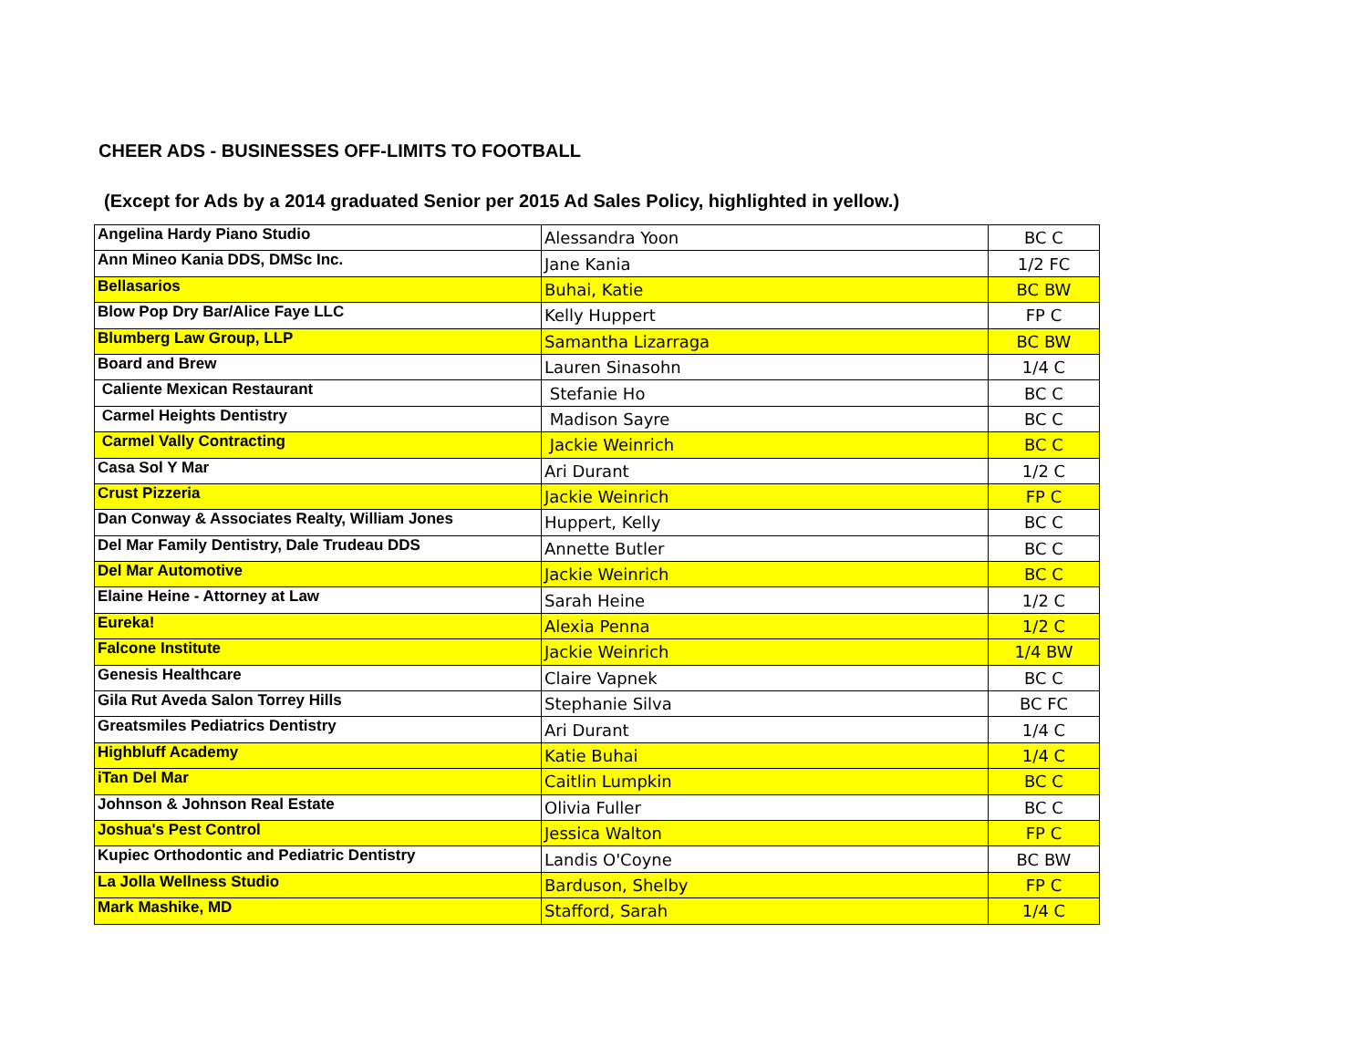CHEER ADS - BUSINESSES OFF-LIMITS TO FOOTBALL
(Except for Ads by a 2014 graduated Senior per 2015 Ad Sales Policy, highlighted in yellow.)
| Angelina Hardy Piano Studio | Alessandra Yoon | BC C |
| Ann Mineo Kania DDS, DMSc Inc. | Jane Kania | 1/2 FC |
| Bellasarios | Buhai, Katie | BC BW |
| Blow Pop Dry Bar/Alice Faye LLC | Kelly Huppert | FP C |
| Blumberg Law Group, LLP | Samantha Lizarraga | BC BW |
| Board and Brew | Lauren Sinasohn | 1/4 C |
| Caliente Mexican Restaurant | Stefanie Ho | BC C |
| Carmel Heights Dentistry | Madison Sayre | BC C |
| Carmel Vally Contracting | Jackie Weinrich | BC C |
| Casa Sol Y Mar | Ari Durant | 1/2 C |
| Crust Pizzeria | Jackie Weinrich | FP C |
| Dan Conway & Associates Realty, William Jones | Huppert, Kelly | BC C |
| Del Mar Family Dentistry, Dale Trudeau DDS | Annette Butler | BC C |
| Del Mar Automotive | Jackie Weinrich | BC C |
| Elaine Heine - Attorney at Law | Sarah Heine | 1/2 C |
| Eureka! | Alexia Penna | 1/2 C |
| Falcone Institute | Jackie Weinrich | 1/4 BW |
| Genesis Healthcare | Claire Vapnek | BC C |
| Gila Rut Aveda Salon Torrey Hills | Stephanie Silva | BC FC |
| Greatsmiles Pediatrics Dentistry | Ari Durant | 1/4 C |
| Highbluff Academy | Katie Buhai | 1/4 C |
| iTan Del Mar | Caitlin Lumpkin | BC C |
| Johnson & Johnson Real Estate | Olivia Fuller | BC C |
| Joshua's Pest Control | Jessica Walton | FP C |
| Kupiec Orthodontic and Pediatric Dentistry | Landis O'Coyne | BC BW |
| La Jolla Wellness Studio | Barduson, Shelby | FP C |
| Mark Mashike, MD | Stafford, Sarah | 1/4 C |